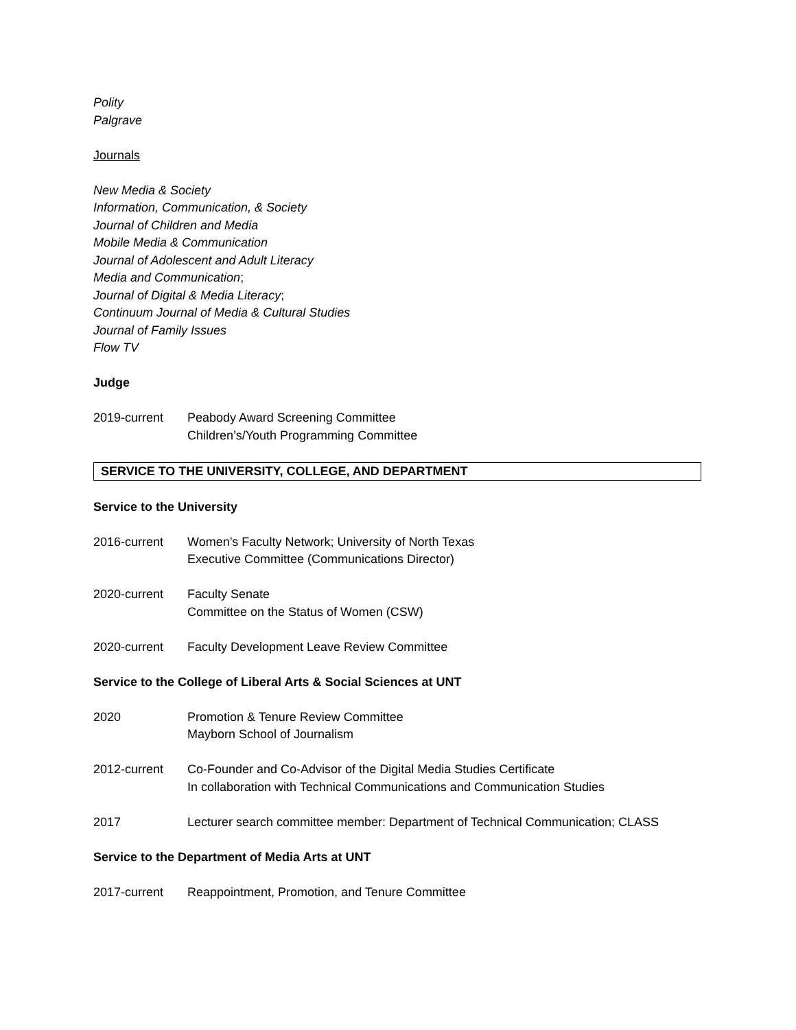Polity
Palgrave
Journals
New Media & Society
Information, Communication, & Society
Journal of Children and Media
Mobile Media & Communication
Journal of Adolescent and Adult Literacy
Media and Communication;
Journal of Digital & Media Literacy;
Continuum Journal of Media & Cultural Studies
Journal of Family Issues
Flow TV
Judge
2019-current Peabody Award Screening Committee
Children’s/Youth Programming Committee
SERVICE TO THE UNIVERSITY, COLLEGE, AND DEPARTMENT
Service to the University
2016-current Women’s Faculty Network; University of North Texas
Executive Committee (Communications Director)
2020-current Faculty Senate
Committee on the Status of Women (CSW)
2020-current Faculty Development Leave Review Committee
Service to the College of Liberal Arts & Social Sciences at UNT
2020 Promotion & Tenure Review Committee
Mayborn School of Journalism
2012-current Co-Founder and Co-Advisor of the Digital Media Studies Certificate
In collaboration with Technical Communications and Communication Studies
2017 Lecturer search committee member: Department of Technical Communication; CLASS
Service to the Department of Media Arts at UNT
2017-current Reappointment, Promotion, and Tenure Committee